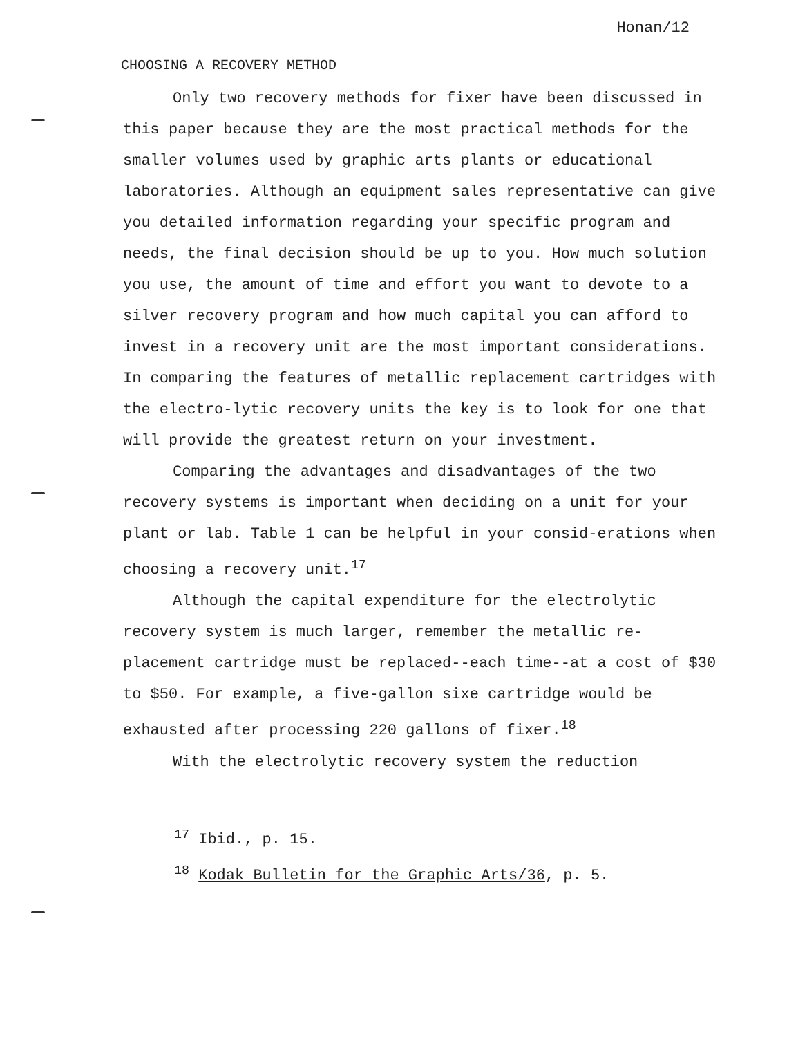Honan/12
CHOOSING A RECOVERY METHOD
Only two recovery methods for fixer have been discussed in this paper because they are the most practical methods for the smaller volumes used by graphic arts plants or educational laboratories. Although an equipment sales representative can give you detailed information regarding your specific program and needs, the final decision should be up to you. How much solution you use, the amount of time and effort you want to devote to a silver recovery program and how much capital you can afford to invest in a recovery unit are the most important considerations. In comparing the features of metallic replacement cartridges with the electro-lytic recovery units the key is to look for one that will provide the greatest return on your investment.
Comparing the advantages and disadvantages of the two recovery systems is important when deciding on a unit for your plant or lab. Table 1 can be helpful in your consid-erations when choosing a recovery unit.<sup>17</sup>
Although the capital expenditure for the electrolytic recovery system is much larger, remember the metallic re-placement cartridge must be replaced--each time--at a cost of $30 to $50. For example, a five-gallon sixe cartridge would be exhausted after processing 220 gallons of fixer.<sup>18</sup>
With the electrolytic recovery system the reduction
<sup>17</sup> Ibid., p. 15.
<sup>18</sup> Kodak Bulletin for the Graphic Arts/36, p. 5.